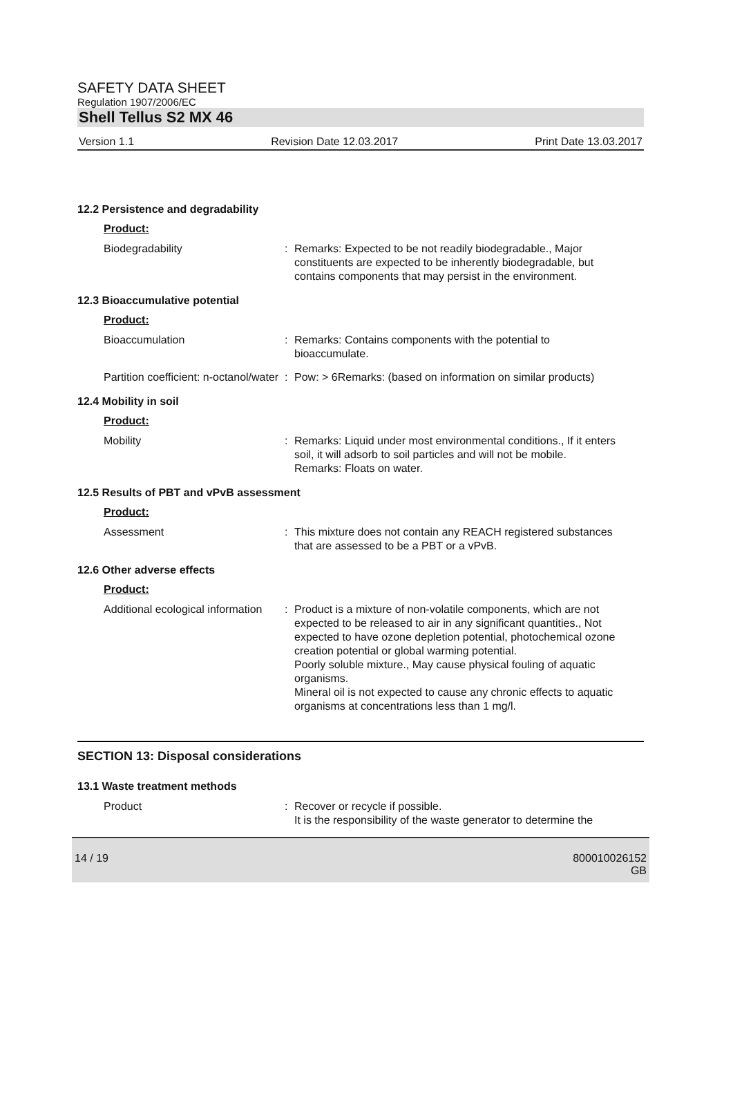SAFETY DATA SHEET
Regulation 1907/2006/EC
Shell Tellus S2 MX 46
Version 1.1 Revision Date 12.03.2017 Print Date 13.03.2017
12.2 Persistence and degradability
Product:
Biodegradability : Remarks: Expected to be not readily biodegradable., Major constituents are expected to be inherently biodegradable, but contains components that may persist in the environment.
12.3 Bioaccumulative potential
Product:
Bioaccumulation : Remarks: Contains components with the potential to bioaccumulate.
Partition coefficient: n-octanol/water
: Pow: > 6Remarks: (based on information on similar products)
12.4 Mobility in soil
Product:
Mobility : Remarks: Liquid under most environmental conditions., If it enters soil, it will adsorb to soil particles and will not be mobile.
Remarks: Floats on water.
12.5 Results of PBT and vPvB assessment
Product:
Assessment : This mixture does not contain any REACH registered substances that are assessed to be a PBT or a vPvB.
12.6 Other adverse effects
Product:
Additional ecological information
: Product is a mixture of non-volatile components, which are not expected to be released to air in any significant quantities., Not expected to have ozone depletion potential, photochemical ozone creation potential or global warming potential.
Poorly soluble mixture., May cause physical fouling of aquatic organisms.
Mineral oil is not expected to cause any chronic effects to aquatic organisms at concentrations less than 1 mg/l.
SECTION 13: Disposal considerations
13.1 Waste treatment methods
Product : Recover or recycle if possible.
It is the responsibility of the waste generator to determine the
14 / 19 800010026152
GB